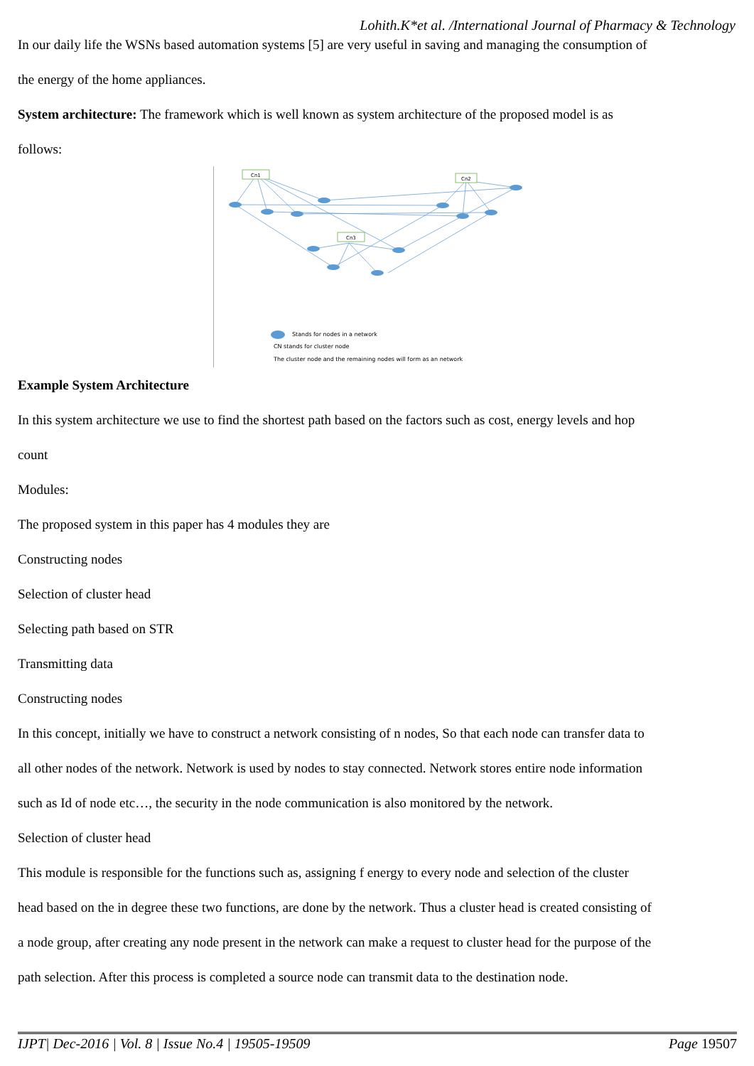Lohith.K*et al. /International Journal of Pharmacy & Technology
In our daily life the WSNs based automation systems [5] are very useful in saving and managing the consumption of
the energy of the home appliances.
System architecture: The framework which is well known as system architecture of the proposed model is as
follows:
Cn1
Cn2
Cn3
Stands for nodes in a network
CN stands for cluster node
The cluster node and the remaining nodes will form as an network
Example System Architecture
In this system architecture we use to find the shortest path based on the factors such as cost, energy levels and hop
count
Modules:
The proposed system in this paper has 4 modules they are
Constructing nodes
Selection of cluster head
Selecting path based on STR
Transmitting data
Constructing nodes
In this concept, initially we have to construct a network consisting of n nodes, So that each node can transfer data to
all other nodes of the network. Network is used by nodes to stay connected. Network stores entire node information
such as Id of node etc…, the security in the node communication is also monitored by the network.
Selection of cluster head
This module is responsible for the functions such as, assigning f energy to every node and selection of the cluster
head based on the in degree these two functions, are done by the network. Thus a cluster head is created consisting of
a node group, after creating any node present in the network can make a request to cluster head for the purpose of the
path selection. After this process is completed a source node can transmit data to the destination node.
IJPT| Dec-2016 | Vol. 8 | Issue No.4 | 19505-19509 Page 19507